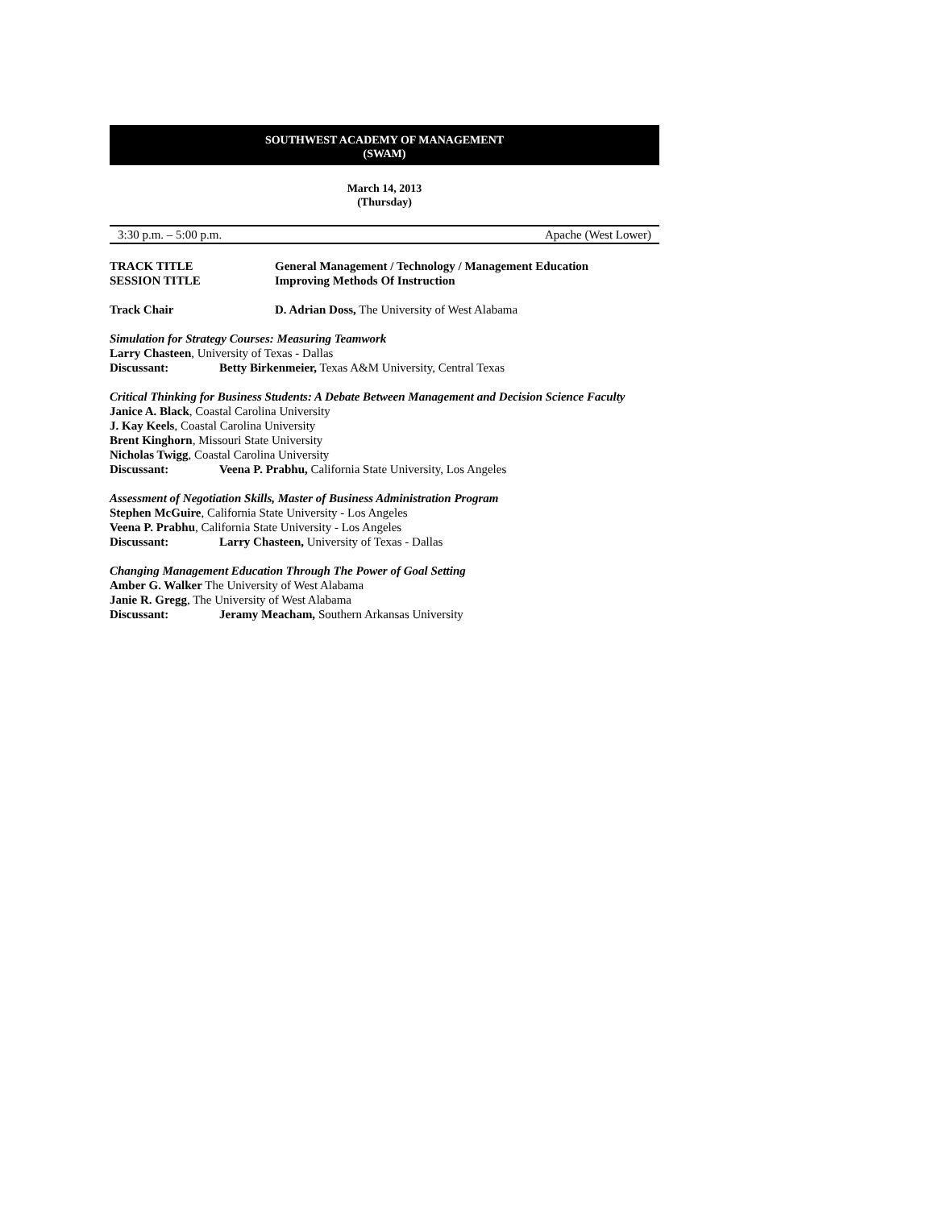SOUTHWEST ACADEMY OF MANAGEMENT
(SWAM)
March 14, 2013
(Thursday)
3:30 p.m. – 5:00 p.m. Apache (West Lower)
TRACK TITLE General Management / Technology / Management Education
SESSION TITLE Improving Methods Of Instruction
Track Chair D. Adrian Doss, The University of West Alabama
Simulation for Strategy Courses: Measuring Teamwork
Larry Chasteen, University of Texas - Dallas
Discussant: Betty Birkenmeier, Texas A&M University, Central Texas
Critical Thinking for Business Students: A Debate Between Management and Decision Science Faculty
Janice A. Black, Coastal Carolina University
J. Kay Keels, Coastal Carolina University
Brent Kinghorn, Missouri State University
Nicholas Twigg, Coastal Carolina University
Discussant: Veena P. Prabhu, California State University, Los Angeles
Assessment of Negotiation Skills, Master of Business Administration Program
Stephen McGuire, California State University - Los Angeles
Veena P. Prabhu, California State University - Los Angeles
Discussant: Larry Chasteen, University of Texas - Dallas
Changing Management Education Through The Power of Goal Setting
Amber G. Walker The University of West Alabama
Janie R. Gregg, The University of West Alabama
Discussant: Jeramy Meacham, Southern Arkansas University